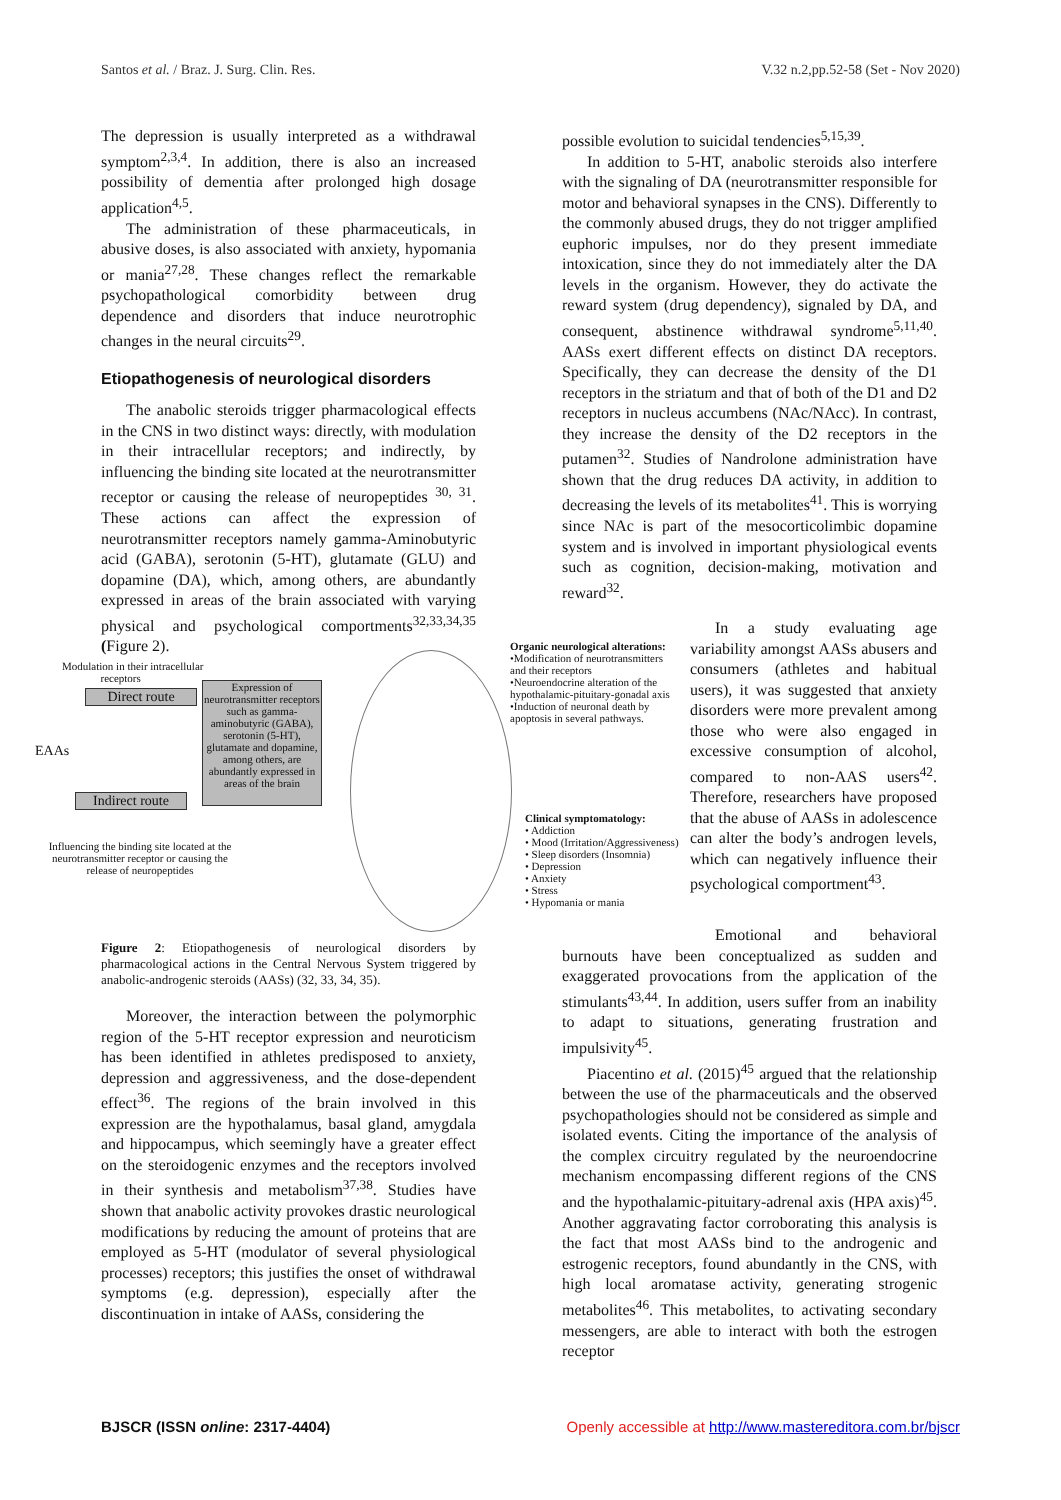Santos et al. / Braz. J. Surg. Clin. Res. V.32 n.2,pp.52-58 (Set - Nov 2020)
The depression is usually interpreted as a withdrawal symptom<sup>2,3,4</sup>. In addition, there is also an increased possibility of dementia after prolonged high dosage application<sup>4,5</sup>.
The administration of these pharmaceuticals, in abusive doses, is also associated with anxiety, hypomania or mania<sup>27,28</sup>. These changes reflect the remarkable psychopathological comorbidity between drug dependence and disorders that induce neurotrophic changes in the neural circuits<sup>29</sup>.
Etiopathogenesis of neurological disorders
The anabolic steroids trigger pharmacological effects in the CNS in two distinct ways: directly, with modulation in their intracellular receptors; and indirectly, by influencing the binding site located at the neurotransmitter receptor or causing the release of neuropeptides <sup>30, 31</sup>. These actions can affect the expression of neurotransmitter receptors namely gamma-Aminobutyric acid (GABA), serotonin (5-HT), glutamate (GLU) and dopamine (DA), which, among others, are abundantly expressed in areas of the brain associated with varying physical and psychological comportments<sup>32,33,34,35</sup> (Figure 2).
possible evolution to suicidal tendencies<sup>5,15,39</sup>.
In addition to 5-HT, anabolic steroids also interfere with the signaling of DA (neurotransmitter responsible for motor and behavioral synapses in the CNS). Differently to the commonly abused drugs, they do not trigger amplified euphoric impulses, nor do they present immediate intoxication, since they do not immediately alter the DA levels in the organism. However, they do activate the reward system (drug dependency), signaled by DA, and consequent, abstinence withdrawal syndrome<sup>5,11,40</sup>. AASs exert different effects on distinct DA receptors. Specifically, they can decrease the density of the D1 receptors in the striatum and that of both of the D1 and D2 receptors in nucleus accumbens (NAc/NAcc). In contrast, they increase the density of the D2 receptors in the putamen<sup>32</sup>. Studies of Nandrolone administration have shown that the drug reduces DA activity, in addition to decreasing the levels of its metabolites<sup>41</sup>. This is worrying since NAc is part of the mesocorticolimbic dopamine system and is involved in important physiological events such as cognition, decision-making, motivation and reward<sup>32</sup>.
Modulation in their intracellular
receptors
Direct route
EAAs
Indirect route
Expression of neurotransmitter receptors such as gamma-aminobutyric (GABA), serotonin (5-HT), glutamate and dopamine, among others, are abundantly expressed in areas of the brain
Influencing the binding site located at the neurotransmitter receptor or causing the release of neuropeptides
Organic neurological alterations:
•Modification of neurotransmitters and their receptors
•Neuroendocrine alteration of the hypothalamic-pituitary-gonadal axis
•Induction of neuronal death by apoptosis in several pathways.
Clinical symptomatology:
• Addiction
• Mood (Irritation/Aggressiveness)
• Sleep disorders (Insomnia)
• Depression
• Anxiety
• Stress
• Hypomania or mania
Figure 2: Etiopathogenesis of neurological disorders by pharmacological actions in the Central Nervous System triggered by anabolic-androgenic steroids (AASs) (32, 33, 34, 35).
Moreover, the interaction between the polymorphic region of the 5-HT receptor expression and neuroticism has been identified in athletes predisposed to anxiety, depression and aggressiveness, and the dose-dependent effect<sup>36</sup>. The regions of the brain involved in this expression are the hypothalamus, basal gland, amygdala and hippocampus, which seemingly have a greater effect on the steroidogenic enzymes and the receptors involved in their synthesis and metabolism<sup>37,38</sup>. Studies have shown that anabolic activity provokes drastic neurological modifications by reducing the amount of proteins that are employed as 5-HT (modulator of several physiological processes) receptors; this justifies the onset of withdrawal symptoms (e.g. depression), especially after the discontinuation in intake of AASs, considering the
In a study evaluating age variability amongst AASs abusers and consumers (athletes and habitual users), it was suggested that anxiety disorders were more prevalent among those who were also engaged in excessive consumption of alcohol, compared to non-AAS users<sup>42</sup>. Therefore, researchers have proposed that the abuse of AASs in adolescence can alter the body’s androgen levels, which can negatively influence their psychological comportment<sup>43</sup>.
Emotional and behavioral burnouts have been conceptualized as sudden and exaggerated provocations from the application of the stimulants<sup>43,44</sup>. In addition, users suffer from an inability to adapt to situations, generating frustration and impulsivity<sup>45</sup>.
Piacentino et al. (2015)<sup>45</sup> argued that the relationship between the use of the pharmaceuticals and the observed psychopathologies should not be considered as simple and isolated events. Citing the importance of the analysis of the complex circuitry regulated by the neuroendocrine mechanism encompassing different regions of the CNS and the hypothalamic-pituitary-adrenal axis (HPA axis)<sup>45</sup>. Another aggravating factor corroborating this analysis is the fact that most AASs bind to the androgenic and estrogenic receptors, found abundantly in the CNS, with high local aromatase activity, generating strogenic metabolites<sup>46</sup>. This metabolites, to activating secondary messengers, are able to interact with both the estrogen receptor
BJSCR (ISSN online: 2317-4404) Openly accessible at http://www.mastereditora.com.br/bjscr